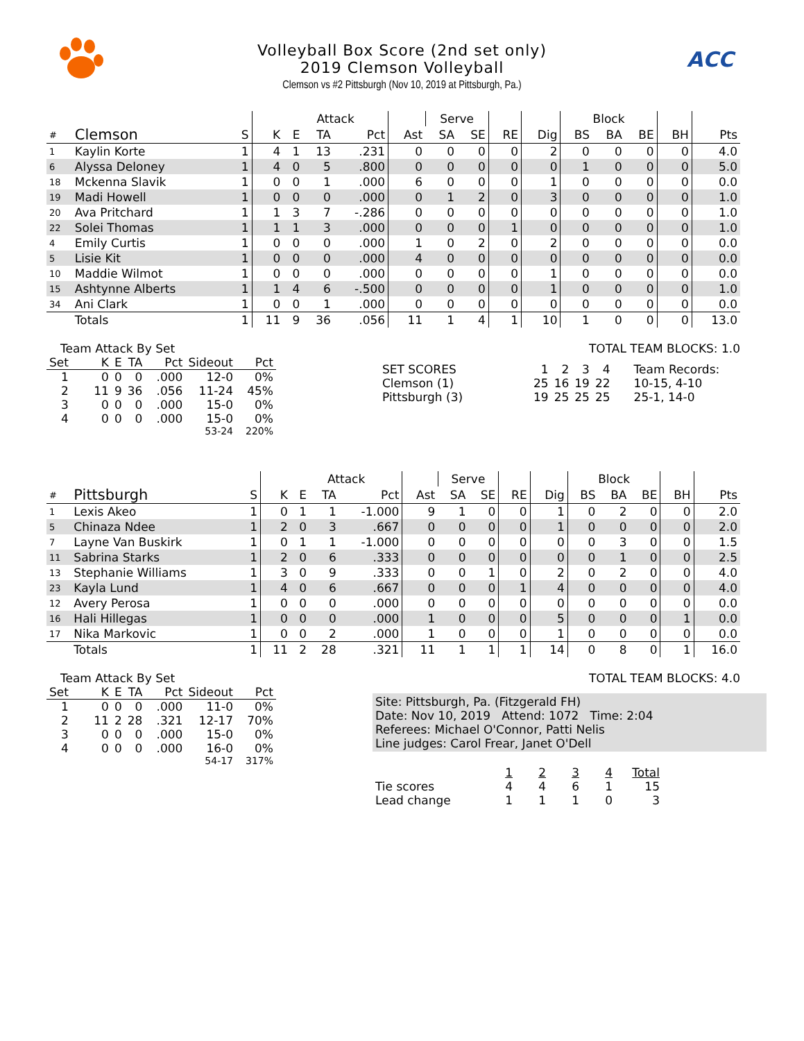Volleyball Box Score (2nd set only)
2019 Clemson Volleyball
Clemson vs #2 Pittsburgh (Nov 10, 2019 at Pittsburgh, Pa.)
ACC
| | | | | Attack | | | | Serve | | | | Block | | | | |
| --- | --- | --- | --- | --- | --- | --- | --- | --- | --- | --- | --- | --- | --- | --- | --- | --- |
| # | Clemson | S | K | E | TA | Pct | Ast | SA | SE | RE | Dig | BS | BA | BE | BH | Pts |
| 1 | Kaylin Korte | 1 | 4 | 1 | 13 | .231 | 0 | 0 | 0 | 0 | 2 | 0 | 0 | 0 | 0 | 4.0 |
| 6 | Alyssa Deloney | 1 | 4 | 0 | 5 | .800 | 0 | 0 | 0 | 0 | 0 | 1 | 0 | 0 | 0 | 5.0 |
| 18 | Mckenna Slavik | 1 | 0 | 0 | 1 | .000 | 6 | 0 | 0 | 0 | 1 | 0 | 0 | 0 | 0 | 0.0 |
| 19 | Madi Howell | 1 | 0 | 0 | 0 | .000 | 0 | 1 | 2 | 0 | 3 | 0 | 0 | 0 | 0 | 1.0 |
| 20 | Ava Pritchard | 1 | 1 | 3 | 7 | -.286 | 0 | 0 | 0 | 0 | 0 | 0 | 0 | 0 | 0 | 1.0 |
| 22 | Solei Thomas | 1 | 1 | 1 | 3 | .000 | 0 | 0 | 0 | 1 | 0 | 0 | 0 | 0 | 0 | 1.0 |
| 4 | Emily Curtis | 1 | 0 | 0 | 0 | .000 | 1 | 0 | 2 | 0 | 2 | 0 | 0 | 0 | 0 | 0.0 |
| 5 | Lisie Kit | 1 | 0 | 0 | 0 | .000 | 4 | 0 | 0 | 0 | 0 | 0 | 0 | 0 | 0 | 0.0 |
| 10 | Maddie Wilmot | 1 | 0 | 0 | 0 | .000 | 0 | 0 | 0 | 0 | 1 | 0 | 0 | 0 | 0 | 0.0 |
| 15 | Ashtynne Alberts | 1 | 1 | 4 | 6 | -.500 | 0 | 0 | 0 | 0 | 1 | 0 | 0 | 0 | 0 | 1.0 |
| 34 | Ani Clark | 1 | 0 | 0 | 1 | .000 | 0 | 0 | 0 | 0 | 0 | 0 | 0 | 0 | 0 | 0.0 |
| | Totals | 1 | 11 | 9 | 36 | .056 | 11 | 1 | 4 | 1 | 10 | 1 | 0 | 0 | 0 | 13.0 |
Team Attack By Set
| Set | K | E | TA | Pct | Sideout | Pct |
| --- | --- | --- | --- | --- | --- | --- |
| 1 | 0 | 0 | 0 | .000 | 12-0 | 0% |
| 2 | 11 | 9 | 36 | .056 | 11-24 | 45% |
| 3 | 0 | 0 | 0 | .000 | 15-0 | 0% |
| 4 | 0 | 0 | 0 | .000 | 15-0 | 0% |
| 53-24 | | | | | | 220% |
TOTAL TEAM BLOCKS: 1.0
| SET SCORES | 1 | 2 | 3 | 4 | Team Records: |
| Clemson (1) | 25 | 16 | 19 | 22 | 10-15, 4-10 |
| Pittsburgh (3) | 19 | 25 | 25 | 25 | 25-1, 14-0 |
| | | | | Attack | | | | Serve | | | | Block | | | | |
| --- | --- | --- | --- | --- | --- | --- | --- | --- | --- | --- | --- | --- | --- | --- | --- | --- |
| # | Pittsburgh | S | K | E | TA | Pct | Ast | SA | SE | RE | Dig | BS | BA | BE | BH | Pts |
| 1 | Lexis Akeo | 1 | 0 | 1 | 1 | -1.000 | 9 | 1 | 0 | 0 | 1 | 0 | 2 | 0 | 0 | 2.0 |
| 5 | Chinaza Ndee | 1 | 2 | 0 | 3 | .667 | 0 | 0 | 0 | 0 | 1 | 0 | 0 | 0 | 0 | 2.0 |
| 7 | Layne Van Buskirk | 1 | 0 | 1 | 1 | -1.000 | 0 | 0 | 0 | 0 | 0 | 0 | 3 | 0 | 0 | 1.5 |
| 11 | Sabrina Starks | 1 | 2 | 0 | 6 | .333 | 0 | 0 | 0 | 0 | 0 | 0 | 1 | 0 | 0 | 2.5 |
| 13 | Stephanie Williams | 1 | 3 | 0 | 9 | .333 | 0 | 0 | 1 | 0 | 2 | 0 | 2 | 0 | 0 | 4.0 |
| 23 | Kayla Lund | 1 | 4 | 0 | 6 | .667 | 0 | 0 | 0 | 1 | 4 | 0 | 0 | 0 | 0 | 4.0 |
| 12 | Avery Perosa | 1 | 0 | 0 | 0 | .000 | 0 | 0 | 0 | 0 | 0 | 0 | 0 | 0 | 0 | 0.0 |
| 16 | Hali Hillegas | 1 | 0 | 0 | 0 | .000 | 1 | 0 | 0 | 0 | 5 | 0 | 0 | 0 | 1 | 0.0 |
| 17 | Nika Markovic | 1 | 0 | 0 | 2 | .000 | 1 | 0 | 0 | 0 | 1 | 0 | 0 | 0 | 0 | 0.0 |
| | Totals | 1 | 11 | 2 | 28 | .321 | 11 | 1 | 1 | 1 | 14 | 0 | 8 | 0 | 1 | 16.0 |
Team Attack By Set
| Set | K | E | TA | Pct | Sideout | Pct |
| --- | --- | --- | --- | --- | --- | --- |
| 1 | 0 | 0 | 0 | .000 | 11-0 | 0% |
| 2 | 11 | 2 | 28 | .321 | 12-17 | 70% |
| 3 | 0 | 0 | 0 | .000 | 15-0 | 0% |
| 4 | 0 | 0 | 0 | .000 | 16-0 | 0% |
| 54-17 | | | | | | 317% |
TOTAL TEAM BLOCKS: 4.0
Site: Pittsburgh, Pa. (Fitzgerald FH)
Date: Nov 10, 2019 Attend: 1072 Time: 2:04
Referees: Michael O'Connor, Patti Nelis
Line judges: Carol Frear, Janet O'Dell
| | 1 | 2 | 3 | 4 | Total |
| Tie scores | 4 | 4 | 6 | 1 | 15 |
| Lead change | 1 | 1 | 1 | 0 | 3 |